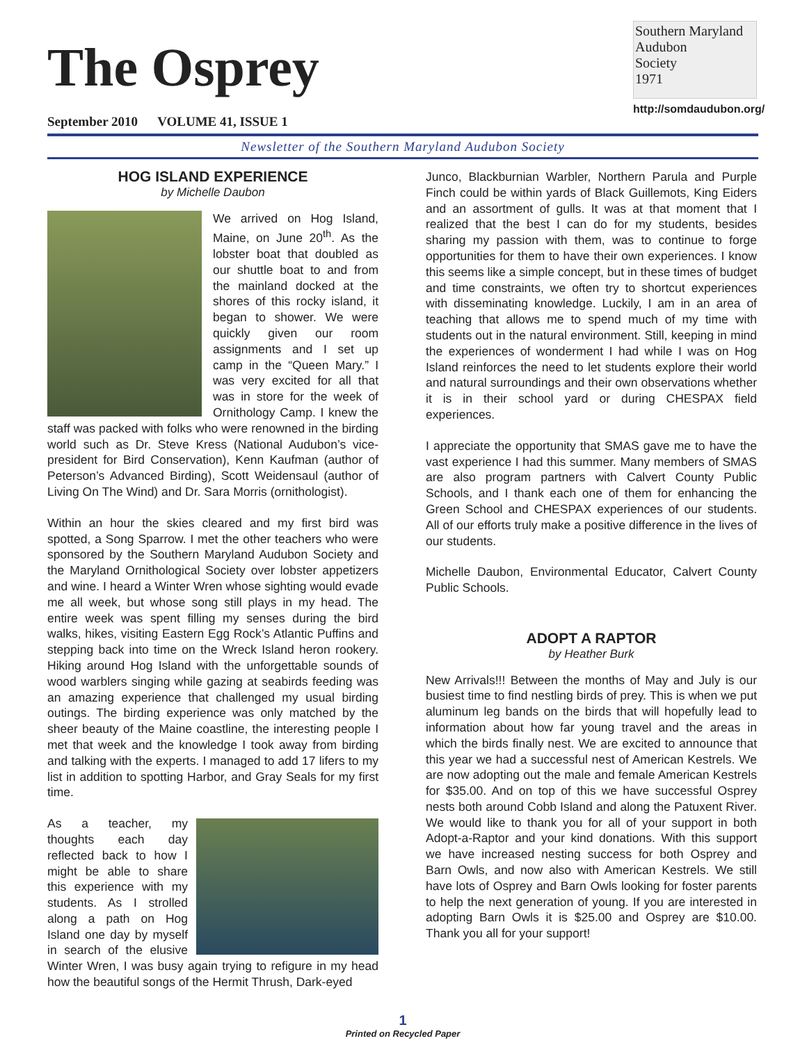The Osprey
September 2010 VOLUME 41, ISSUE 1
Southern Maryland
Audubon
Society
1971
http://somdaudubon.org/
Newsletter of the Southern Maryland Audubon Society
HOG ISLAND EXPERIENCE
by Michelle Daubon
We arrived on Hog Island, Maine, on June 20<sup>th</sup>. As the lobster boat that doubled as our shuttle boat to and from the mainland docked at the shores of this rocky island, it began to shower. We were quickly given our room assignments and I set up camp in the “Queen Mary.” I was very excited for all that was in store for the week of Ornithology Camp. I knew the staff was packed with folks who were renowned in the birding world such as Dr. Steve Kress (National Audubon’s vice-president for Bird Conservation), Kenn Kaufman (author of Peterson’s Advanced Birding), Scott Weidensaul (author of Living On The Wind) and Dr. Sara Morris (ornithologist).
Within an hour the skies cleared and my first bird was spotted, a Song Sparrow. I met the other teachers who were sponsored by the Southern Maryland Audubon Society and the Maryland Ornithological Society over lobster appetizers and wine. I heard a Winter Wren whose sighting would evade me all week, but whose song still plays in my head. The entire week was spent filling my senses during the bird walks, hikes, visiting Eastern Egg Rock’s Atlantic Puffins and stepping back into time on the Wreck Island heron rookery. Hiking around Hog Island with the unforgettable sounds of wood warblers singing while gazing at seabirds feeding was an amazing experience that challenged my usual birding outings. The birding experience was only matched by the sheer beauty of the Maine coastline, the interesting people I met that week and the knowledge I took away from birding and talking with the experts. I managed to add 17 lifers to my list in addition to spotting Harbor, and Gray Seals for my first time.
As a teacher, my thoughts each day reflected back to how I might be able to share this experience with my students. As I strolled along a path on Hog Island one day by myself in search of the elusive Winter Wren, I was busy again trying to refigure in my head how the beautiful songs of the Hermit Thrush, Dark-eyed
Junco, Blackburnian Warbler, Northern Parula and Purple Finch could be within yards of Black Guillemots, King Eiders and an assortment of gulls. It was at that moment that I realized that the best I can do for my students, besides sharing my passion with them, was to continue to forge opportunities for them to have their own experiences. I know this seems like a simple concept, but in these times of budget and time constraints, we often try to shortcut experiences with disseminating knowledge. Luckily, I am in an area of teaching that allows me to spend much of my time with students out in the natural environment. Still, keeping in mind the experiences of wonderment I had while I was on Hog Island reinforces the need to let students explore their world and natural surroundings and their own observations whether it is in their school yard or during CHESPAX field experiences.
I appreciate the opportunity that SMAS gave me to have the vast experience I had this summer. Many members of SMAS are also program partners with Calvert County Public Schools, and I thank each one of them for enhancing the Green School and CHESPAX experiences of our students. All of our efforts truly make a positive difference in the lives of our students.
Michelle Daubon, Environmental Educator, Calvert County Public Schools.
ADOPT A RAPTOR
by Heather Burk
New Arrivals!!! Between the months of May and July is our busiest time to find nestling birds of prey. This is when we put aluminum leg bands on the birds that will hopefully lead to information about how far young travel and the areas in which the birds finally nest. We are excited to announce that this year we had a successful nest of American Kestrels. We are now adopting out the male and female American Kestrels for $35.00. And on top of this we have successful Osprey nests both around Cobb Island and along the Patuxent River. We would like to thank you for all of your support in both Adopt-a-Raptor and your kind donations. With this support we have increased nesting success for both Osprey and Barn Owls, and now also with American Kestrels. We still have lots of Osprey and Barn Owls looking for foster parents to help the next generation of young. If you are interested in adopting Barn Owls it is $25.00 and Osprey are $10.00. Thank you all for your support!
1
Printed on Recycled Paper